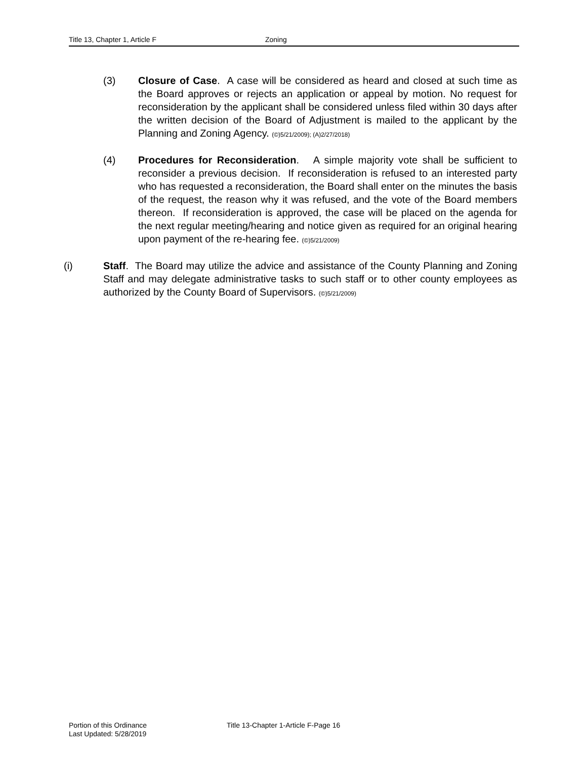Title 13, Chapter 1, Article F Zoning
(3) Closure of Case. A case will be considered as heard and closed at such time as the Board approves or rejects an application or appeal by motion. No request for reconsideration by the applicant shall be considered unless filed within 30 days after the written decision of the Board of Adjustment is mailed to the applicant by the Planning and Zoning Agency. (©)5/21/2009); (A)2/27/2018)
(4) Procedures for Reconsideration. A simple majority vote shall be sufficient to reconsider a previous decision. If reconsideration is refused to an interested party who has requested a reconsideration, the Board shall enter on the minutes the basis of the request, the reason why it was refused, and the vote of the Board members thereon. If reconsideration is approved, the case will be placed on the agenda for the next regular meeting/hearing and notice given as required for an original hearing upon payment of the re-hearing fee. (©)5/21/2009)
(i) Staff. The Board may utilize the advice and assistance of the County Planning and Zoning Staff and may delegate administrative tasks to such staff or to other county employees as authorized by the County Board of Supervisors. (©)5/21/2009)
Portion of this Ordinance
Last Updated: 5/28/2019
Title 13-Chapter 1-Article F-Page 16